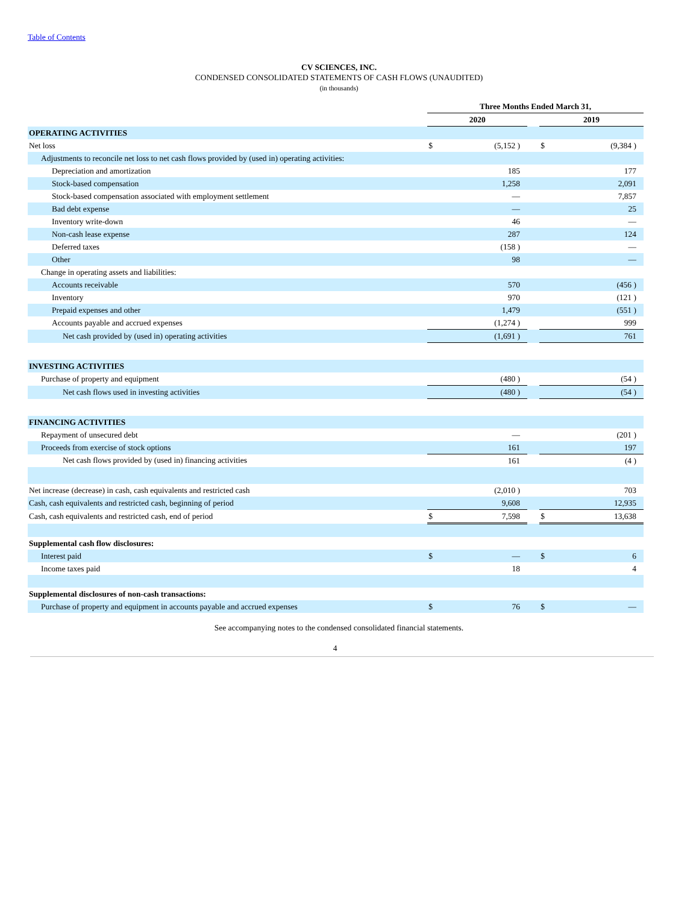Table of Contents
CV SCIENCES, INC.
CONDENSED CONSOLIDATED STATEMENTS OF CASH FLOWS (UNAUDITED)
(in thousands)
| | Three Months Ended March 31, | | | | |
| | 2020 | | | 2019 | |
| OPERATING ACTIVITIES | | | | | |
| Net loss | $ | (5,152 ) | | $ | (9,384 ) |
| Adjustments to reconcile net loss to net cash flows provided by (used in) operating activities: | | | | | |
| Depreciation and amortization | | 185 | | | 177 |
| Stock-based compensation | | 1,258 | | | 2,091 |
| Stock-based compensation associated with employment settlement | | — | | | 7,857 |
| Bad debt expense | | — | | | 25 |
| Inventory write-down | | 46 | | | — |
| Non-cash lease expense | | 287 | | | 124 |
| Deferred taxes | | (158 ) | | | — |
| Other | | 98 | | | — |
| Change in operating assets and liabilities: | | | | | |
| Accounts receivable | | 570 | | | (456 ) |
| Inventory | | 970 | | | (121 ) |
| Prepaid expenses and other | | 1,479 | | | (551 ) |
| Accounts payable and accrued expenses | | (1,274 ) | | | 999 |
| Net cash provided by (used in) operating activities | | (1,691 ) | | | 761 |
| INVESTING ACTIVITIES | | | | | |
| Purchase of property and equipment | | (480 ) | | | (54 ) |
| Net cash flows used in investing activities | | (480 ) | | | (54 ) |
| FINANCING ACTIVITIES | | | | | |
| Repayment of unsecured debt | | — | | | (201 ) |
| Proceeds from exercise of stock options | | 161 | | | 197 |
| Net cash flows provided by (used in) financing activities | | 161 | | | (4 ) |
| Net increase (decrease) in cash, cash equivalents and restricted cash | | (2,010 ) | | | 703 |
| Cash, cash equivalents and restricted cash, beginning of period | | 9,608 | | | 12,935 |
| Cash, cash equivalents and restricted cash, end of period | $ | 7,598 | | $ | 13,638 |
| Supplemental cash flow disclosures: | | | | | |
| Interest paid | $ | — | | $ | 6 |
| Income taxes paid | | 18 | | | 4 |
| Supplemental disclosures of non-cash transactions: | | | | | |
| Purchase of property and equipment in accounts payable and accrued expenses | $ | 76 | | $ | — |
See accompanying notes to the condensed consolidated financial statements.
4